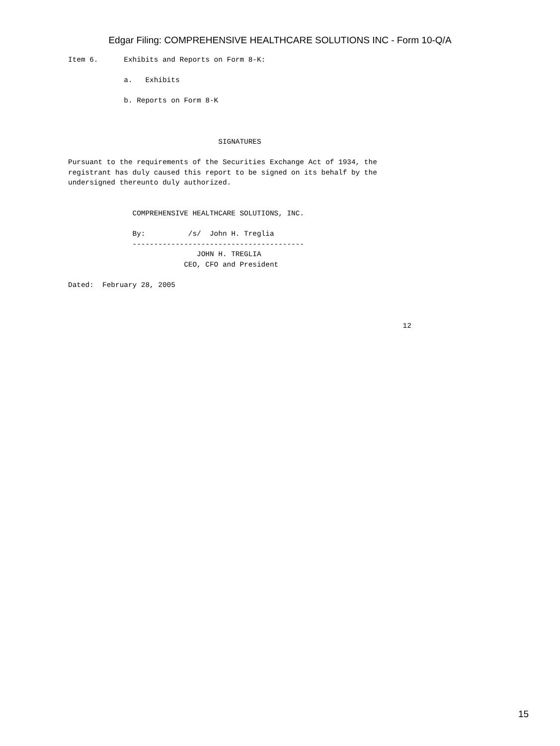Edgar Filing: COMPREHENSIVE HEALTHCARE SOLUTIONS INC - Form 10-Q/A
Item 6.      Exhibits and Reports on Form 8-K:

             a.   Exhibits

             b. Reports on Form 8-K



                                   SIGNATURES

Pursuant to the requirements of the Securities Exchange Act of 1934, the
registrant has duly caused this report to be signed on its behalf by the
undersigned thereunto duly authorized.


               COMPREHENSIVE HEALTHCARE SOLUTIONS, INC.

               By:          /s/  John H. Treglia
               ----------------------------------------
                              JOHN H. TREGLIA
                           CEO, CFO and President

Dated:  February 28, 2005



                                                                              12
15